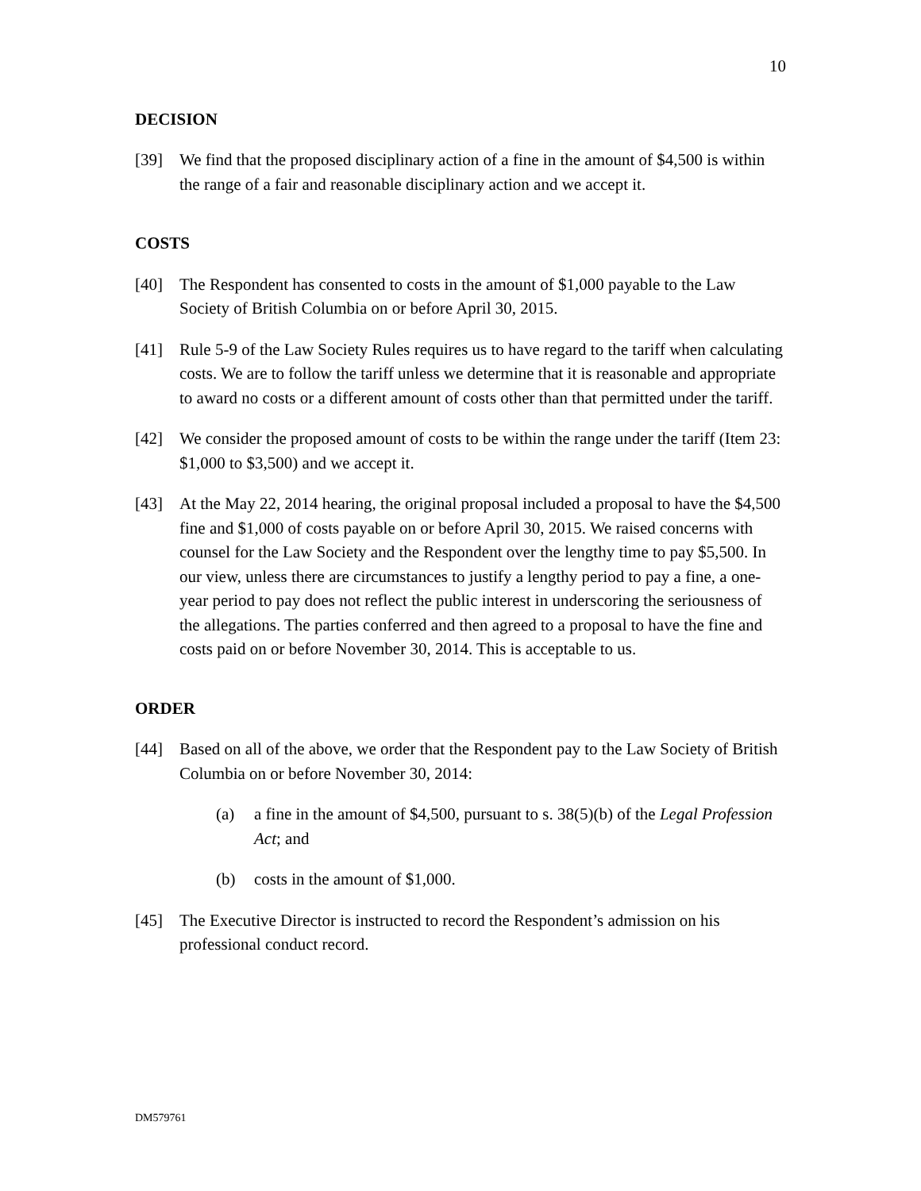10
DECISION
[39] We find that the proposed disciplinary action of a fine in the amount of $4,500 is within the range of a fair and reasonable disciplinary action and we accept it.
COSTS
[40] The Respondent has consented to costs in the amount of $1,000 payable to the Law Society of British Columbia on or before April 30, 2015.
[41] Rule 5-9 of the Law Society Rules requires us to have regard to the tariff when calculating costs. We are to follow the tariff unless we determine that it is reasonable and appropriate to award no costs or a different amount of costs other than that permitted under the tariff.
[42] We consider the proposed amount of costs to be within the range under the tariff (Item 23: $1,000 to $3,500) and we accept it.
[43] At the May 22, 2014 hearing, the original proposal included a proposal to have the $4,500 fine and $1,000 of costs payable on or before April 30, 2015. We raised concerns with counsel for the Law Society and the Respondent over the lengthy time to pay $5,500. In our view, unless there are circumstances to justify a lengthy period to pay a fine, a one-year period to pay does not reflect the public interest in underscoring the seriousness of the allegations. The parties conferred and then agreed to a proposal to have the fine and costs paid on or before November 30, 2014. This is acceptable to us.
ORDER
[44] Based on all of the above, we order that the Respondent pay to the Law Society of British Columbia on or before November 30, 2014:
(a) a fine in the amount of $4,500, pursuant to s. 38(5)(b) of the Legal Profession Act; and
(b) costs in the amount of $1,000.
[45] The Executive Director is instructed to record the Respondent’s admission on his professional conduct record.
DM579761